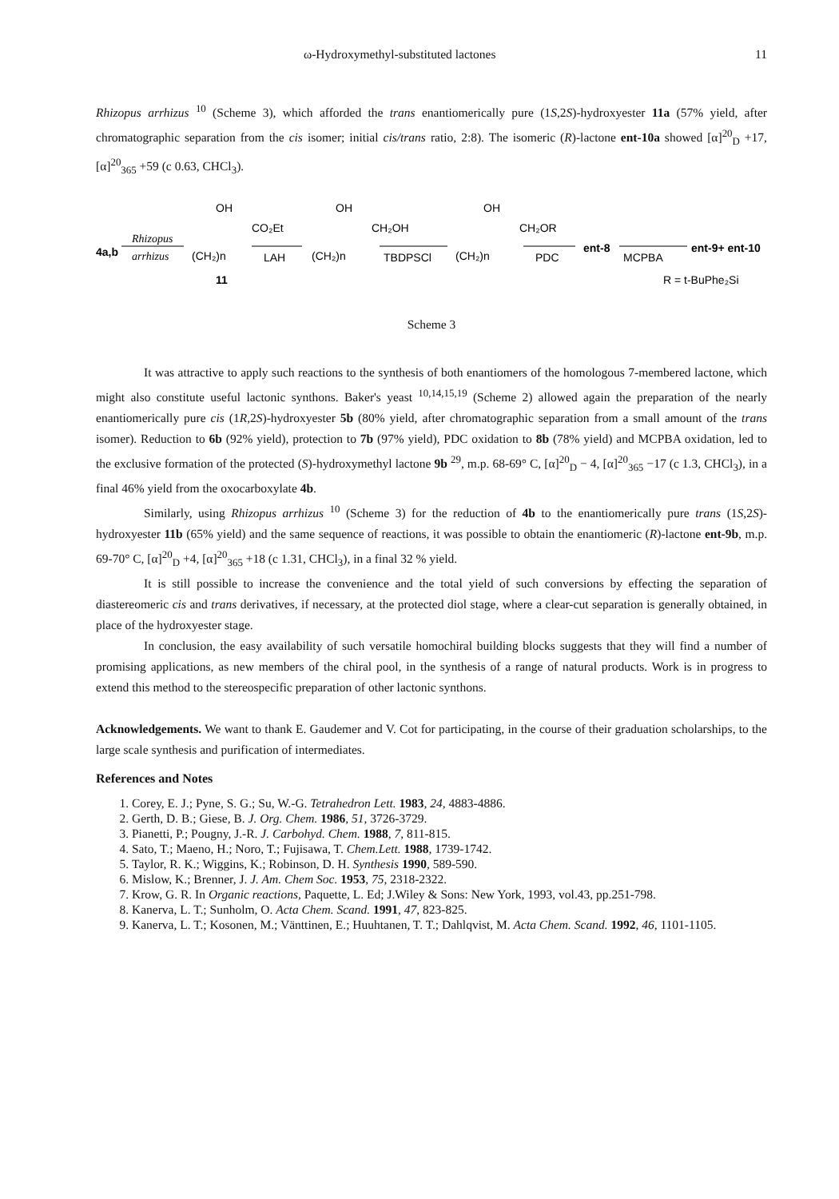ω-Hydroxymethyl-substituted lactones 11
Rhizopus arrhizus <sup>10</sup> (Scheme 3), which afforded the trans enantiomerically pure (1S,2S)-hydroxyester 11a (57% yield, after chromatographic separation from the cis isomer; initial cis/trans ratio, 2:8). The isomeric (R)-lactone ent-10a showed [α]<sup>20</sup><sub>D</sub> +17, [α]<sup>20</sup><sub>365</sub> +59 (c 0.63, CHCl<sub>3</sub>).
4a,b
Rhizopus
arrhizus
OH
CO₂Et
(CH₂)n
11
LAH
OH
CH₂OH
(CH₂)n
TBDPSCl
OH
CH₂OR
(CH₂)n
PDC
ent-8
MCPBA
ent-9+ ent-10
R = t-BuPhe₂Si
Scheme 3
It was attractive to apply such reactions to the synthesis of both enantiomers of the homologous 7-membered lactone, which might also constitute useful lactonic synthons. Baker's yeast <sup>10,14,15,19</sup> (Scheme 2) allowed again the preparation of the nearly enantiomerically pure cis (1R,2S)-hydroxyester 5b (80% yield, after chromatographic separation from a small amount of the trans isomer). Reduction to 6b (92% yield), protection to 7b (97% yield), PDC oxidation to 8b (78% yield) and MCPBA oxidation, led to the exclusive formation of the protected (S)-hydroxymethyl lactone 9b <sup>29</sup>, m.p. 68-69° C, [α]<sup>20</sup><sub>D</sub> − 4, [α]<sup>20</sup><sub>365</sub> −17 (c 1.3, CHCl<sub>3</sub>), in a final 46% yield from the oxocarboxylate 4b.
Similarly, using Rhizopus arrhizus <sup>10</sup> (Scheme 3) for the reduction of 4b to the enantiomerically pure trans (1S,2S)-hydroxyester 11b (65% yield) and the same sequence of reactions, it was possible to obtain the enantiomeric (R)-lactone ent-9b, m.p. 69-70° C, [α]<sup>20</sup><sub>D</sub> +4, [α]<sup>20</sup><sub>365</sub> +18 (c 1.31, CHCl<sub>3</sub>), in a final 32 % yield.
It is still possible to increase the convenience and the total yield of such conversions by effecting the separation of diastereomeric cis and trans derivatives, if necessary, at the protected diol stage, where a clear-cut separation is generally obtained, in place of the hydroxyester stage.
In conclusion, the easy availability of such versatile homochiral building blocks suggests that they will find a number of promising applications, as new members of the chiral pool, in the synthesis of a range of natural products. Work is in progress to extend this method to the stereospecific preparation of other lactonic synthons.
Acknowledgements. We want to thank E. Gaudemer and V. Cot for participating, in the course of their graduation scholarships, to the large scale synthesis and purification of intermediates.
References and Notes
1. Corey, E. J.; Pyne, S. G.; Su, W.-G. Tetrahedron Lett. 1983, 24, 4883-4886.
2. Gerth, D. B.; Giese, B. J. Org. Chem. 1986, 51, 3726-3729.
3. Pianetti, P.; Pougny, J.-R. J. Carbohyd. Chem. 1988, 7, 811-815.
4. Sato, T.; Maeno, H.; Noro, T.; Fujisawa, T. Chem.Lett. 1988, 1739-1742.
5. Taylor, R. K.; Wiggins, K.; Robinson, D. H. Synthesis 1990, 589-590.
6. Mislow, K.; Brenner, J. J. Am. Chem Soc. 1953, 75, 2318-2322.
7. Krow, G. R. In Organic reactions, Paquette, L. Ed; J.Wiley & Sons: New York, 1993, vol.43, pp.251-798.
8. Kanerva, L. T.; Sunholm, O. Acta Chem. Scand. 1991, 47, 823-825.
9. Kanerva, L. T.; Kosonen, M.; Vänttinen, E.; Huuhtanen, T. T.; Dahlqvist, M. Acta Chem. Scand. 1992, 46, 1101-1105.